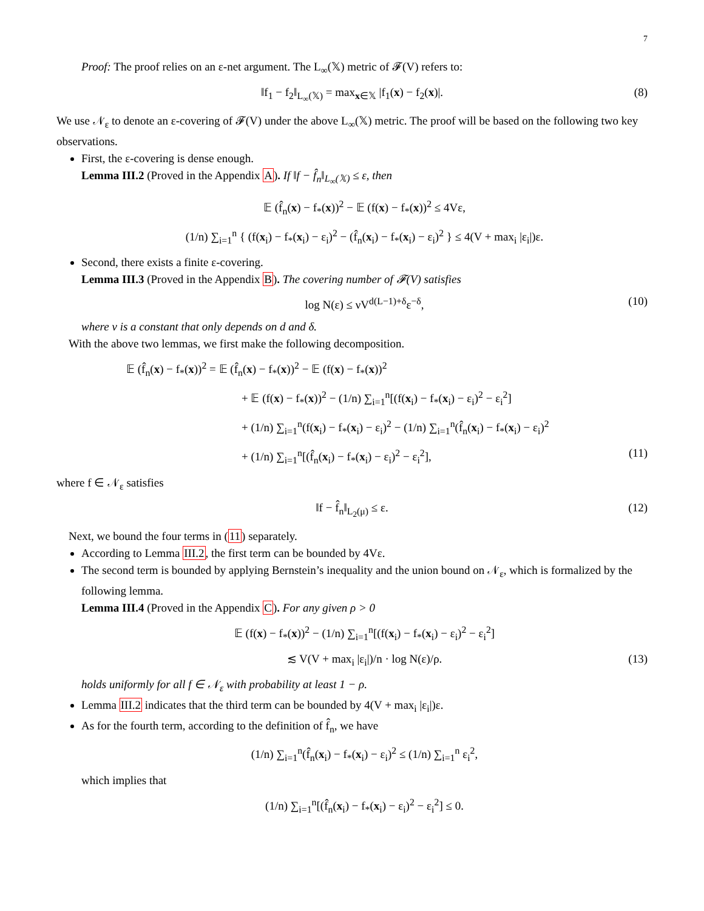7
Proof: The proof relies on an ε-net argument. The L<sub>∞</sub>(𝕏) metric of 𝓕(V) refers to:
‖f<sub>1</sub> − f<sub>2</sub>‖<sub>L<sub>∞</sub>(𝕏)</sub> = max<sub>x∈𝕏</sub> |f<sub>1</sub>(x) − f<sub>2</sub>(x)|. (8)
We use 𝒩<sub>ε</sub> to denote an ε-covering of 𝓕(V) under the above L<sub>∞</sub>(𝕏) metric. The proof will be based on the following two key observations.
First, the ε-covering is dense enough.
Lemma III.2 (Proved in the Appendix A). If ‖f − f̂<sub>n</sub>‖<sub>L<sub>∞</sub>(𝕏)</sub> ≤ ε, then
𝔼 (f̂<sub>n</sub>(x) − f<sub>*</sub>(x))<sup>2</sup> − 𝔼 (f(x) − f<sub>*</sub>(x))<sup>2</sup> ≤ 4Vε,
(1/n) ∑<sub>i=1</sub><sup>n</sup> { (f(x<sub>i</sub>) − f<sub>*</sub>(x<sub>i</sub>) − ε<sub>i</sub>)<sup>2</sup> − (f̂<sub>n</sub>(x<sub>i</sub>) − f<sub>*</sub>(x<sub>i</sub>) − ε<sub>i</sub>)<sup>2</sup> } ≤ 4(V + max<sub>i</sub> |ε<sub>i</sub>|)ε.
Second, there exists a finite ε-covering.
Lemma III.3 (Proved in the Appendix B). The covering number of 𝓕(V) satisfies
log N(ε) ≤ νV<sup>d(L−1)+δ</sup>ε<sup>−δ</sup>, (10)
where ν is a constant that only depends on d and δ.
With the above two lemmas, we first make the following decomposition.
𝔼 (f̂<sub>n</sub>(x) − f<sub>*</sub>(x))<sup>2</sup> = 𝔼 (f̂<sub>n</sub>(x) − f<sub>*</sub>(x))<sup>2</sup> − 𝔼 (f(x) − f<sub>*</sub>(x))<sup>2</sup>
+ 𝔼 (f(x) − f<sub>*</sub>(x))<sup>2</sup> − (1/n) ∑<sub>i=1</sub><sup>n</sup>[(f(x<sub>i</sub>) − f<sub>*</sub>(x<sub>i</sub>) − ε<sub>i</sub>)<sup>2</sup> − ε<sub>i</sub><sup>2</sup>]
+ (1/n) ∑<sub>i=1</sub><sup>n</sup>(f(x<sub>i</sub>) − f<sub>*</sub>(x<sub>i</sub>) − ε<sub>i</sub>)<sup>2</sup> − (1/n) ∑<sub>i=1</sub><sup>n</sup>(f̂<sub>n</sub>(x<sub>i</sub>) − f<sub>*</sub>(x<sub>i</sub>) − ε<sub>i</sub>)<sup>2</sup>
+ (1/n) ∑<sub>i=1</sub><sup>n</sup>[(f̂<sub>n</sub>(x<sub>i</sub>) − f<sub>*</sub>(x<sub>i</sub>) − ε<sub>i</sub>)<sup>2</sup> − ε<sub>i</sub><sup>2</sup>], (11)
where f ∈ 𝒩<sub>ε</sub> satisfies
‖f − f̂<sub>n</sub>‖<sub>L<sub>2</sub>(μ)</sub> ≤ ε. (12)
Next, we bound the four terms in (11) separately.
According to Lemma III.2, the first term can be bounded by 4Vε.
The second term is bounded by applying Bernstein’s inequality and the union bound on 𝒩<sub>ε</sub>, which is formalized by the following lemma.
Lemma III.4 (Proved in the Appendix C). For any given ρ > 0
𝔼 (f(x) − f<sub>*</sub>(x))<sup>2</sup> − (1/n) ∑<sub>i=1</sub><sup>n</sup>[(f(x<sub>i</sub>) − f<sub>*</sub>(x<sub>i</sub>) − ε<sub>i</sub>)<sup>2</sup> − ε<sub>i</sub><sup>2</sup>]
≲ V(V + max<sub>i</sub> |ε<sub>i</sub>|)/n · log N(ε)/ρ. (13)
holds uniformly for all f ∈ 𝒩<sub>ε</sub> with probability at least 1 − ρ.
Lemma III.2 indicates that the third term can be bounded by 4(V + max<sub>i</sub> |ε<sub>i</sub>|)ε.
As for the fourth term, according to the definition of f̂<sub>n</sub>, we have
(1/n) ∑<sub>i=1</sub><sup>n</sup>(f̂<sub>n</sub>(x<sub>i</sub>) − f<sub>*</sub>(x<sub>i</sub>) − ε<sub>i</sub>)<sup>2</sup> ≤ (1/n) ∑<sub>i=1</sub><sup>n</sup> ε<sub>i</sub><sup>2</sup>,
which implies that
(1/n) ∑<sub>i=1</sub><sup>n</sup>[(f̂<sub>n</sub>(x<sub>i</sub>) − f<sub>*</sub>(x<sub>i</sub>) − ε<sub>i</sub>)<sup>2</sup> − ε<sub>i</sub><sup>2</sup>] ≤ 0.